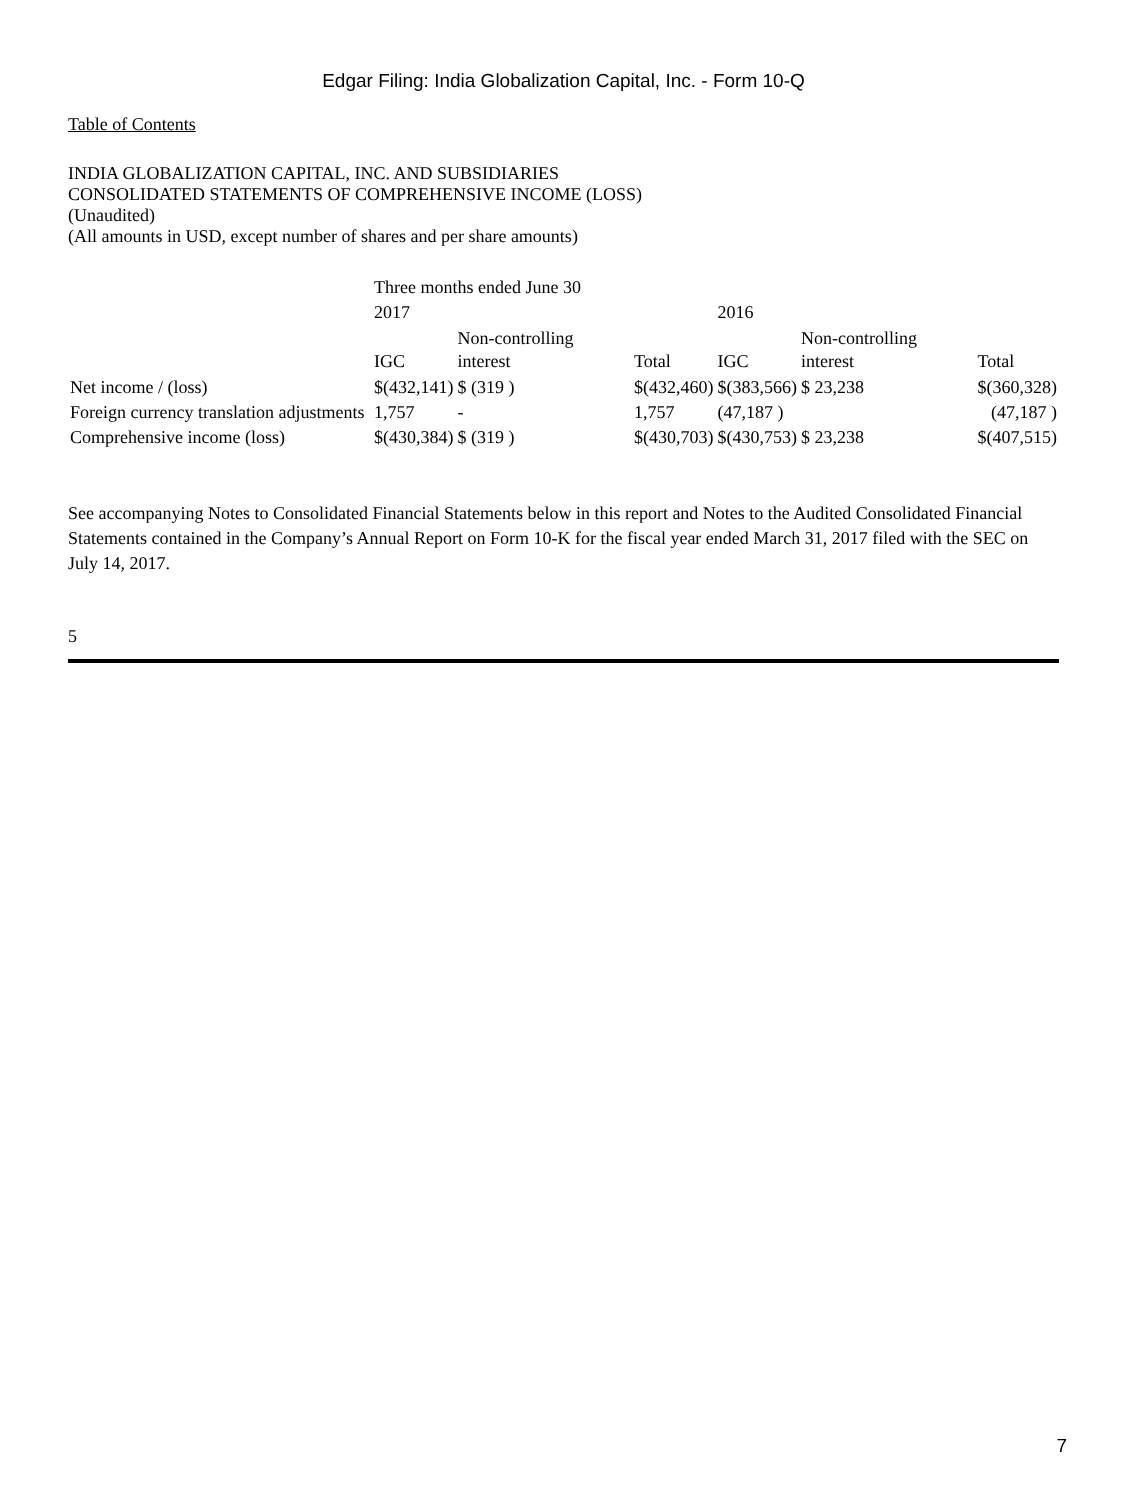Edgar Filing: India Globalization Capital, Inc. - Form 10-Q
Table of Contents
INDIA GLOBALIZATION CAPITAL, INC. AND SUBSIDIARIES
CONSOLIDATED STATEMENTS OF COMPREHENSIVE INCOME (LOSS)
(Unaudited)
(All amounts in USD, except number of shares and per share amounts)
| | Three months ended June 30 | | | | | |
| --- | --- | --- | --- | --- | --- | --- |
| | 2017 | | | 2016 | | |
| | IGC | Non-controlling interest | Total | IGC | Non-controlling interest | Total |
| Net income / (loss) | $(432,141) | $ (319 ) | $(432,460) | $(383,566) | $ 23,238 | $(360,328) |
| Foreign currency translation adjustments | 1,757 | - | 1,757 | (47,187 ) | | (47,187 ) |
| Comprehensive income (loss) | $(430,384) | $ (319 ) | $(430,703) | $(430,753) | $ 23,238 | $(407,515) |
See accompanying Notes to Consolidated Financial Statements below in this report and Notes to the Audited Consolidated Financial Statements contained in the Company’s Annual Report on Form 10-K for the fiscal year ended March 31, 2017 filed with the SEC on July 14, 2017.
5
7